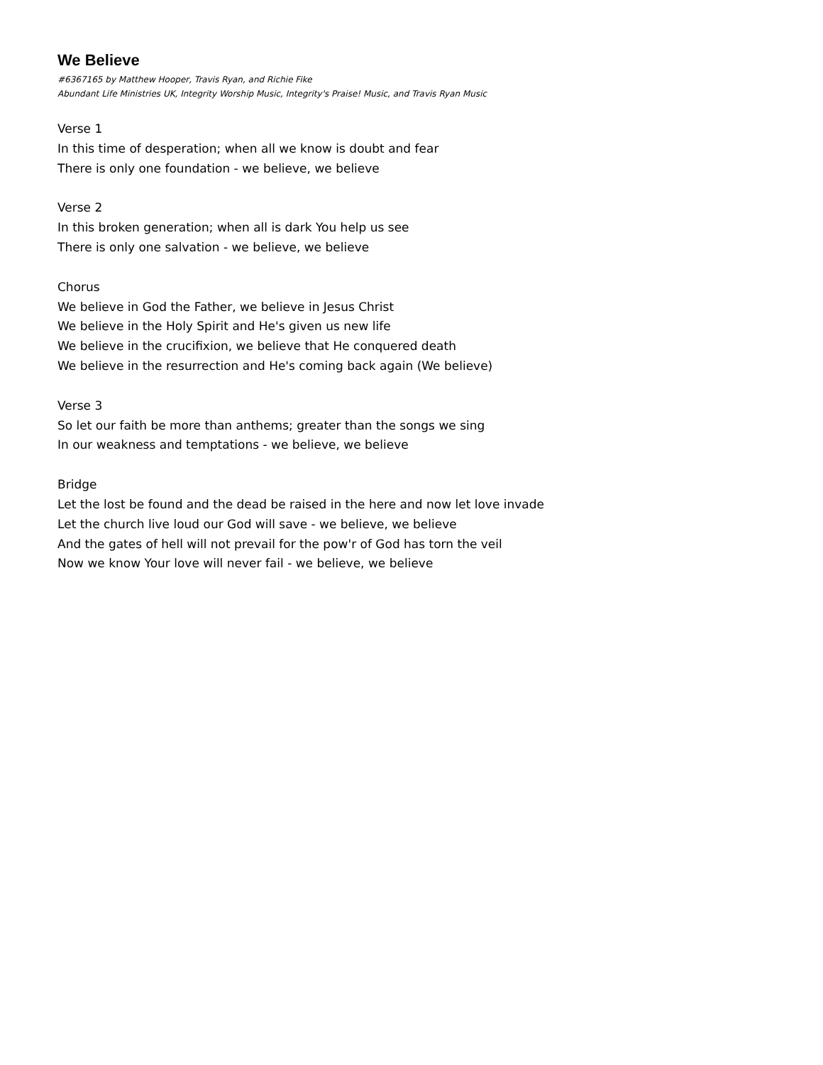We Believe
#6367165 by Matthew Hooper, Travis Ryan, and Richie Fike
Abundant Life Ministries UK, Integrity Worship Music, Integrity's Praise! Music, and Travis Ryan Music
Verse 1
In this time of desperation; when all we know is doubt and fear
There is only one foundation - we believe, we believe
Verse 2
In this broken generation; when all is dark You help us see
There is only one salvation - we believe, we believe
Chorus
We believe in God the Father, we believe in Jesus Christ
We believe in the Holy Spirit and He's given us new life
We believe in the crucifixion, we believe that He conquered death
We believe in the resurrection and He's coming back again (We believe)
Verse 3
So let our faith be more than anthems; greater than the songs we sing
In our weakness and temptations - we believe, we believe
Bridge
Let the lost be found and the dead be raised in the here and now let love invade
Let the church live loud our God will save - we believe, we believe
And the gates of hell will not prevail for the pow'r of God has torn the veil
Now we know Your love will never fail - we believe, we believe